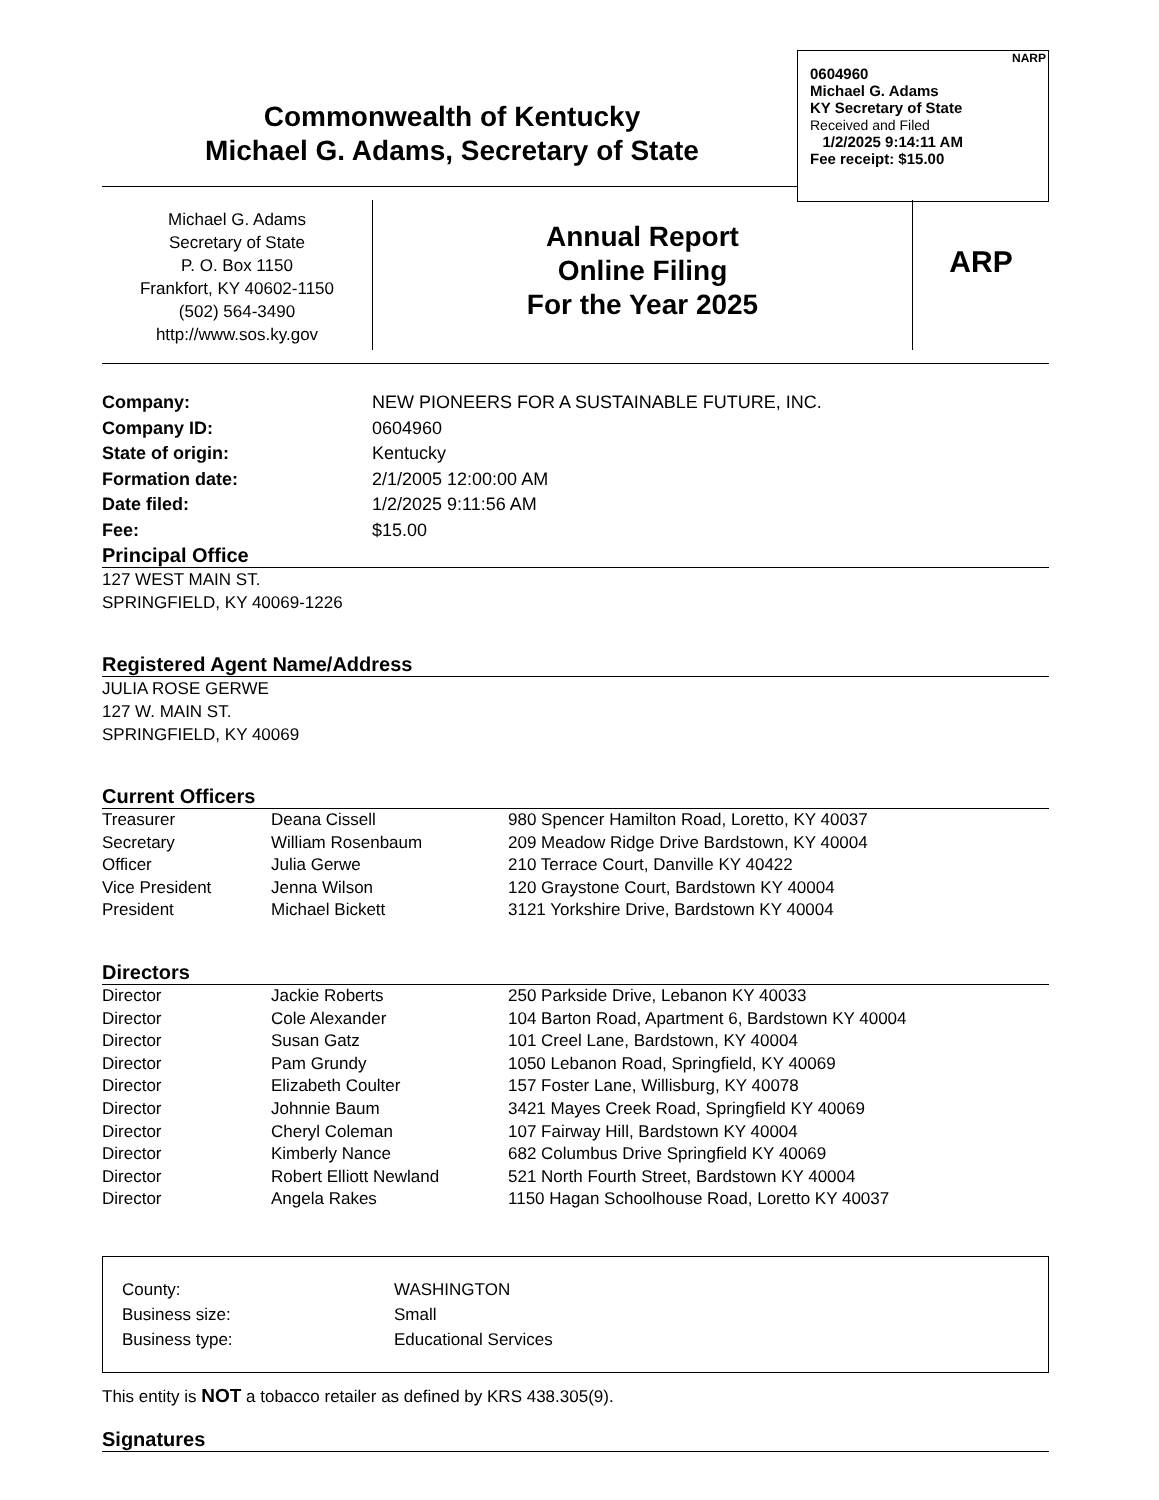Commonwealth of Kentucky
Michael G. Adams, Secretary of State
NARP
0604960
Michael G. Adams
KY Secretary of State
Received and Filed
1/2/2025 9:14:11 AM
Fee receipt: $15.00
Michael G. Adams
Secretary of State
P. O. Box 1150
Frankfort, KY 40602-1150
(502) 564-3490
http://www.sos.ky.gov
Annual Report
Online Filing
For the Year 2025
ARP
| Company: | NEW PIONEERS FOR A SUSTAINABLE FUTURE, INC. |
| Company ID: | 0604960 |
| State of origin: | Kentucky |
| Formation date: | 2/1/2005 12:00:00 AM |
| Date filed: | 1/2/2025 9:11:56 AM |
| Fee: | $15.00 |
Principal Office
127 WEST MAIN ST.
SPRINGFIELD, KY 40069-1226
Registered Agent Name/Address
JULIA ROSE GERWE
127 W. MAIN ST.
SPRINGFIELD, KY 40069
Current Officers
| Treasurer | Deana Cissell | 980 Spencer Hamilton Road, Loretto, KY 40037 |
| Secretary | William Rosenbaum | 209 Meadow Ridge Drive Bardstown, KY 40004 |
| Officer | Julia Gerwe | 210 Terrace Court, Danville KY 40422 |
| Vice President | Jenna Wilson | 120 Graystone Court, Bardstown KY 40004 |
| President | Michael Bickett | 3121 Yorkshire Drive, Bardstown KY 40004 |
Directors
| Director | Jackie Roberts | 250 Parkside Drive, Lebanon KY 40033 |
| Director | Cole Alexander | 104 Barton Road, Apartment 6, Bardstown KY 40004 |
| Director | Susan Gatz | 101 Creel Lane, Bardstown, KY 40004 |
| Director | Pam Grundy | 1050 Lebanon Road, Springfield, KY 40069 |
| Director | Elizabeth Coulter | 157 Foster Lane, Willisburg, KY 40078 |
| Director | Johnnie Baum | 3421 Mayes Creek Road, Springfield KY 40069 |
| Director | Cheryl Coleman | 107 Fairway Hill, Bardstown KY 40004 |
| Director | Kimberly Nance | 682 Columbus Drive Springfield KY 40069 |
| Director | Robert Elliott Newland | 521 North Fourth Street, Bardstown KY 40004 |
| Director | Angela Rakes | 1150 Hagan Schoolhouse Road, Loretto KY 40037 |
| County: | WASHINGTON |
| Business size: | Small |
| Business type: | Educational Services |
This entity is NOT a tobacco retailer as defined by KRS 438.305(9).
Signatures